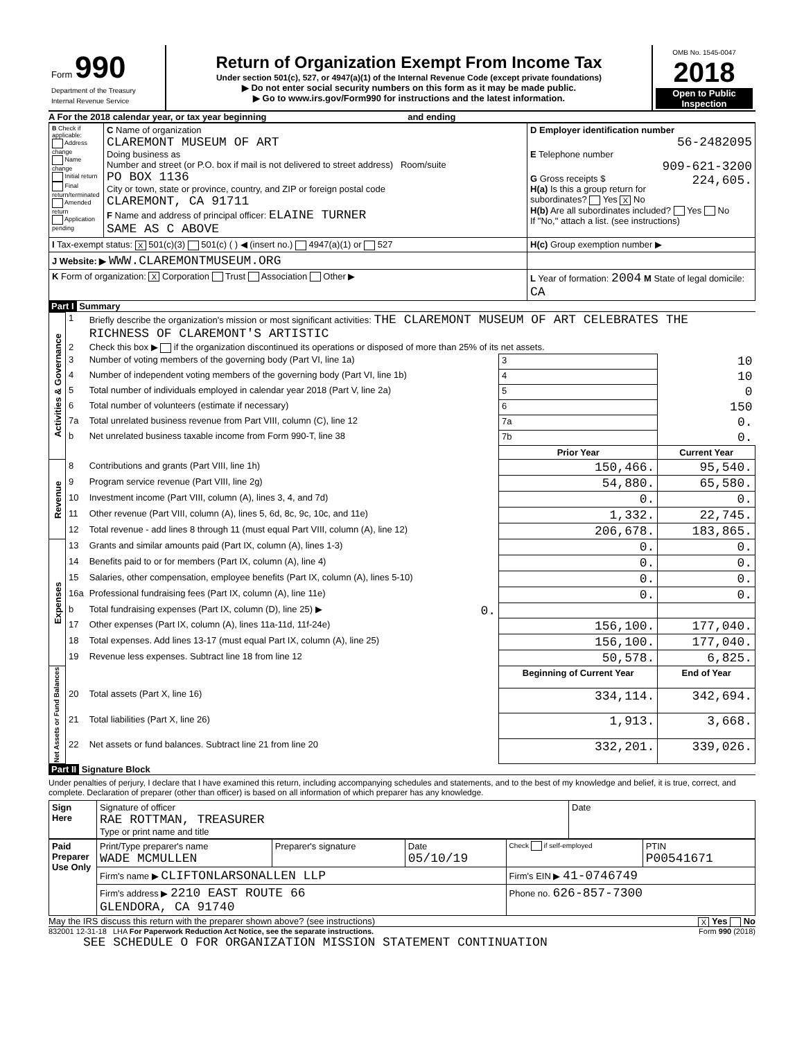| Form 990 Department of the Treasury Internal Revenue Service | Return of Organization Exempt From Income Tax Under section 501(c), 527, or 4947(a)(1) of the Internal Revenue Code (except private foundations) ▶ Do not enter social security numbers on this form as it may be made public. ▶ Go to www.irs.gov/Form990 for instructions and the latest information. | OMB No. 1545-0047 2018 Open to Public Inspection |
A For the 2018 calendar year, or tax year beginning and ending
| B Check if applicable: Address change Name change Initial return Final return/terminated Amended return Application pending | C Name of organization CLAREMONT MUSEUM OF ART Doing business as Number and street (or P.O. box if mail is not delivered to street address) Room/suite PO BOX 1136 City or town, state or province, country, and ZIP or foreign postal code CLAREMONT, CA 91711 F Name and address of principal officer: ELAINE TURNER SAME AS C ABOVE | D Employer identification number 56-2482095 E Telephone number 909-621-3200 G Gross receipts $ 224,605. H(a) Is this a group return for subordinates? Yes X No H(b) Are all subordinates included? Yes No If "No," attach a list. (see instructions) |
| I Tax-exempt status: X 501(c)(3) 501(c) ( ) ◀ (insert no.) 4947(a)(1) or 527 | | H(c) Group exemption number ▶ |
| J Website: ▶ WWW.CLAREMONTMUSEUM.ORG | | |
| K Form of organization: X Corporation Trust Association Other ▶ | | L Year of formation: 2004 M State of legal domicile: CA |
Part I Summary
| Activities & Governance | 1 | Briefly describe the organization's mission or most significant activities: THE CLAREMONT MUSEUM OF ART CELEBRATES THE RICHNESS OF CLAREMONT'S ARTISTIC | | | |
| | 2 | Check this box ▶ if the organization discontinued its operations or disposed of more than 25% of its net assets. | | | |
| | 3 | Number of voting members of the governing body (Part VI, line 1a) | | 3 | 10 |
| | 4 | Number of independent voting members of the governing body (Part VI, line 1b) | | 4 | 10 |
| | 5 | Total number of individuals employed in calendar year 2018 (Part V, line 2a) | | 5 | 0 |
| | 6 | Total number of volunteers (estimate if necessary) | | 6 | 150 |
| | 7a | Total unrelated business revenue from Part VIII, column (C), line 12 | | 7a | 0. |
| | b | Net unrelated business taxable income from Form 990-T, line 38 | | 7b | 0. |
| | | | | Prior Year | Current Year |
| Revenue | 8 | Contributions and grants (Part VIII, line 1h) | | 150,466. | 95,540. |
| | 9 | Program service revenue (Part VIII, line 2g) | | 54,880. | 65,580. |
| | 10 | Investment income (Part VIII, column (A), lines 3, 4, and 7d) | | 0. | 0. |
| | 11 | Other revenue (Part VIII, column (A), lines 5, 6d, 8c, 9c, 10c, and 11e) | | 1,332. | 22,745. |
| | 12 | Total revenue - add lines 8 through 11 (must equal Part VIII, column (A), line 12) | | 206,678. | 183,865. |
| Expenses | 13 | Grants and similar amounts paid (Part IX, column (A), lines 1-3) | | 0. | 0. |
| | 14 | Benefits paid to or for members (Part IX, column (A), line 4) | | 0. | 0. |
| | 15 | Salaries, other compensation, employee benefits (Part IX, column (A), lines 5-10) | | 0. | 0. |
| | 16a | Professional fundraising fees (Part IX, column (A), line 11e) | | 0. | 0. |
| | b | Total fundraising expenses (Part IX, column (D), line 25) ▶ | 0. | | |
| | 17 | Other expenses (Part IX, column (A), lines 11a-11d, 11f-24e) | | 156,100. | 177,040. |
| | 18 | Total expenses. Add lines 13-17 (must equal Part IX, column (A), line 25) | | 156,100. | 177,040. |
| | 19 | Revenue less expenses. Subtract line 18 from line 12 | | 50,578. | 6,825. |
| Net Assets or Fund Balances | | | | Beginning of Current Year | End of Year |
| | 20 | Total assets (Part X, line 16) | | 334,114. | 342,694. |
| | 21 | Total liabilities (Part X, line 26) | | 1,913. | 3,668. |
| | 22 | Net assets or fund balances. Subtract line 21 from line 20 | | 332,201. | 339,026. |
Part II Signature Block
Under penalties of perjury, I declare that I have examined this return, including accompanying schedules and statements, and to the best of my knowledge and belief, it is true, correct, and complete. Declaration of preparer (other than officer) is based on all information of which preparer has any knowledge.
| Sign Here | Signature of officer RAE ROTTMAN, TREASURER Type or print name and title | Date |
| Paid Preparer Use Only | Print/Type preparer's name WADE MCMULLEN | Preparer's signature | Date 05/10/19 | Check if self-employed | PTIN P00541671 |
| | Firm's name ▶ CLIFTONLARSONALLEN LLP | | | Firm's EIN ▶ 41-0746749 | |
| | Firm's address ▶ 2210 EAST ROUTE 66 GLENDORA, CA 91740 | | | Phone no. 626-857-7300 | |
May the IRS discuss this return with the preparer shown above? (see instructions) X Yes No
832001 12-31-18 LHA For Paperwork Reduction Act Notice, see the separate instructions. Form 990 (2018)
SEE SCHEDULE O FOR ORGANIZATION MISSION STATEMENT CONTINUATION